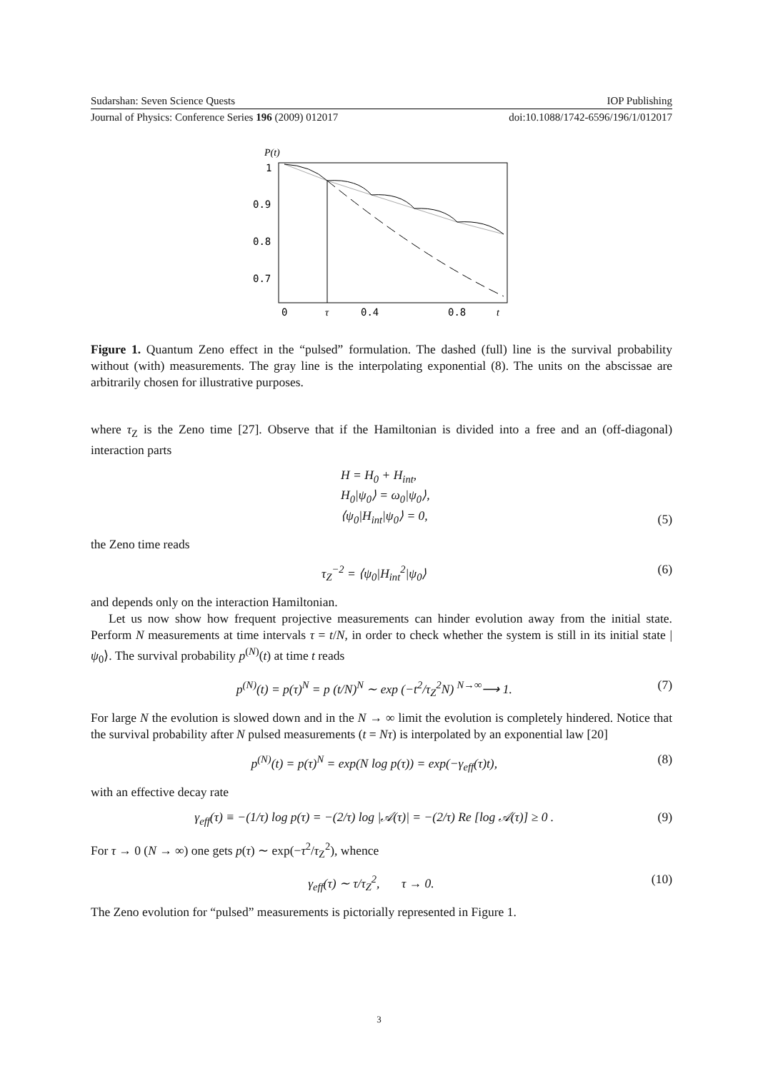Sudarshan: Seven Science Quests IOP Publishing
Journal of Physics: Conference Series 196 (2009) 012017 doi:10.1088/1742-6596/196/1/012017
P(t)
1
0.9
0.8
0.7
0
τ
0.4
0.8
t
Figure 1. Quantum Zeno effect in the “pulsed” formulation. The dashed (full) line is the survival probability without (with) measurements. The gray line is the interpolating exponential (8). The units on the abscissae are arbitrarily chosen for illustrative purposes.
where τ<sub>Z</sub> is the Zeno time [27]. Observe that if the Hamiltonian is divided into a free and an (off-diagonal) interaction parts
H = H<sub>0</sub> + H<sub>int</sub>,
H<sub>0</sub>|ψ<sub>0</sub>⟩ = ω<sub>0</sub>|ψ<sub>0</sub>⟩,
⟨ψ<sub>0</sub>|H<sub>int</sub>|ψ<sub>0</sub>⟩ = 0, (5)
the Zeno time reads
τ<sub>Z</sub><sup>−2</sup> = ⟨ψ<sub>0</sub>|H<sub>int</sub><sup>2</sup>|ψ<sub>0</sub>⟩ (6)
and depends only on the interaction Hamiltonian.
Let us now show how frequent projective measurements can hinder evolution away from the initial state. Perform N measurements at time intervals τ = t/N, in order to check whether the system is still in its initial state |ψ<sub>0</sub>⟩. The survival probability p<sup>(N)</sup>(t) at time t reads
p<sup>(N)</sup>(t) = p(τ)<sup>N</sup> = p (t/N)<sup>N</sup> ∼ exp (−t<sup>2</sup>/τ<sub>Z</sub><sup>2</sup>N) <sup>N→∞</sup>⟶ 1. (7)
For large N the evolution is slowed down and in the N → ∞ limit the evolution is completely hindered. Notice that the survival probability after N pulsed measurements (t = Nτ) is interpolated by an exponential law [20]
p<sup>(N)</sup>(t) = p(τ)<sup>N</sup> = exp(N log p(τ)) = exp(−γ<sub>eff</sub>(τ)t), (8)
with an effective decay rate
γ<sub>eff</sub>(τ) ≡ −(1/τ) log p(τ) = −(2/τ) log |𝒜(τ)| = −(2/τ) Re [log 𝒜(τ)] ≥ 0 . (9)
For τ → 0 (N → ∞) one gets p(τ) ∼ exp(−τ<sup>2</sup>/τ<sub>Z</sub><sup>2</sup>), whence
γ<sub>eff</sub>(τ) ∼ τ/τ<sub>Z</sub><sup>2</sup>, τ → 0. (10)
The Zeno evolution for “pulsed” measurements is pictorially represented in Figure 1.
3